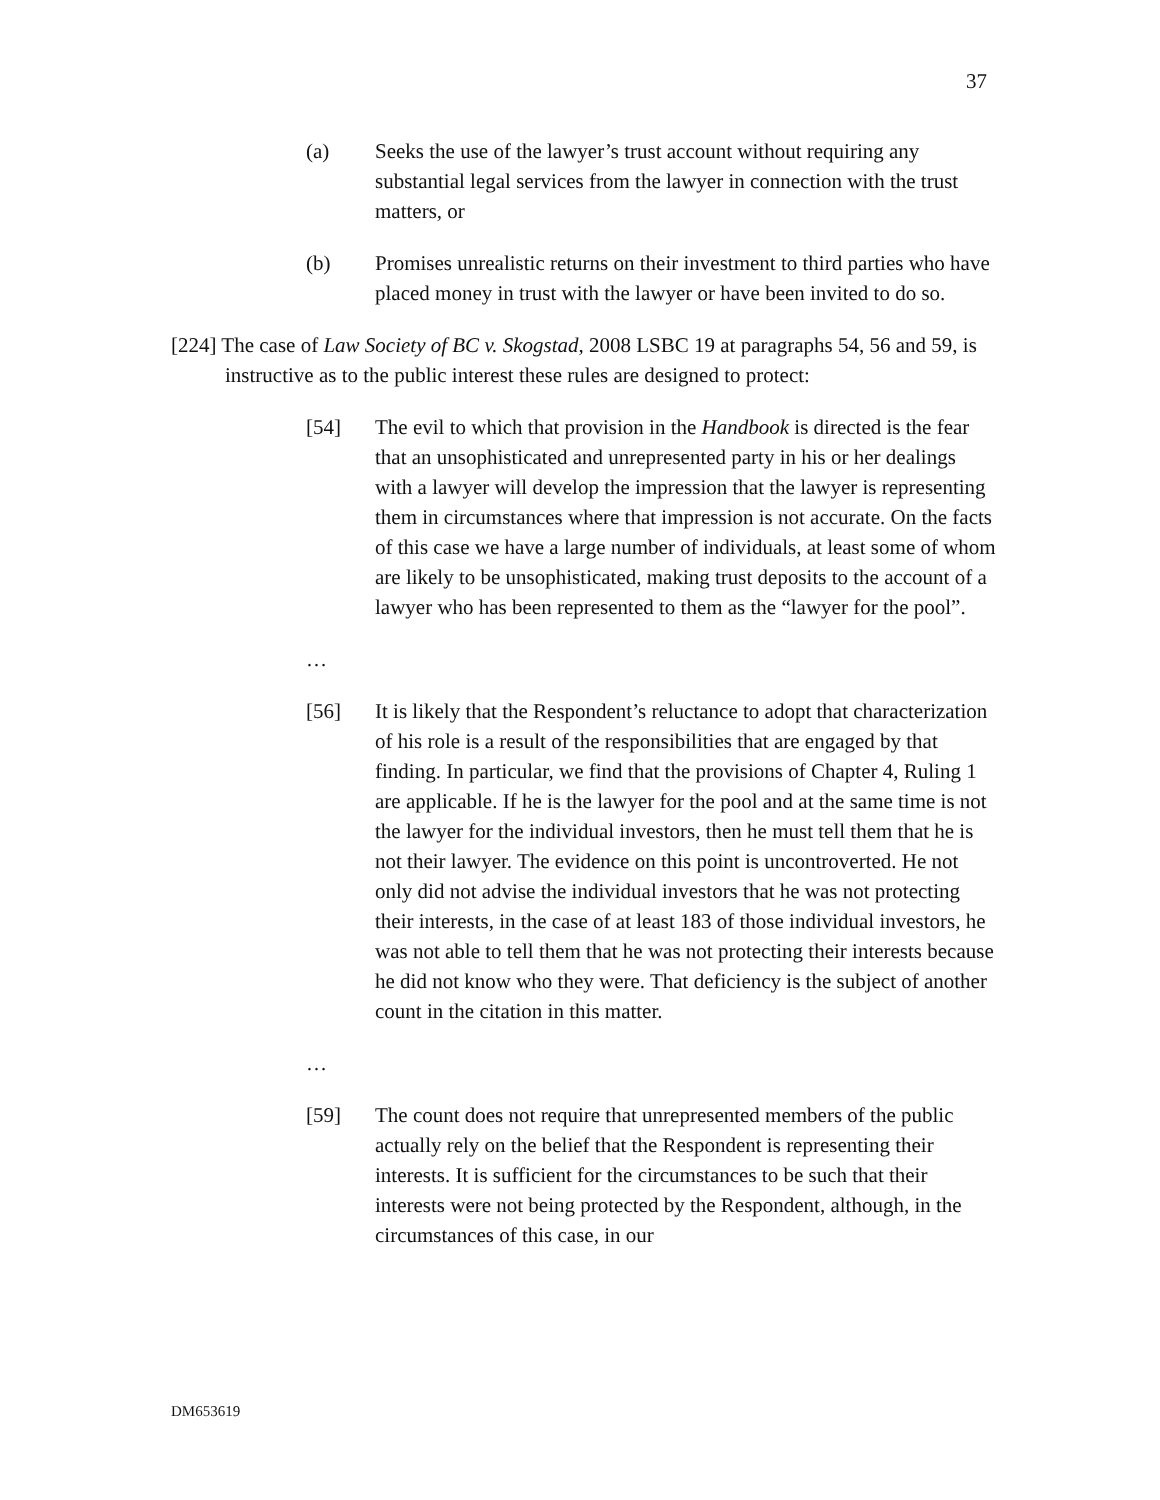37
(a) Seeks the use of the lawyer’s trust account without requiring any substantial legal services from the lawyer in connection with the trust matters, or
(b) Promises unrealistic returns on their investment to third parties who have placed money in trust with the lawyer or have been invited to do so.
[224] The case of Law Society of BC v. Skogstad, 2008 LSBC 19 at paragraphs 54, 56 and 59, is instructive as to the public interest these rules are designed to protect:
[54] The evil to which that provision in the Handbook is directed is the fear that an unsophisticated and unrepresented party in his or her dealings with a lawyer will develop the impression that the lawyer is representing them in circumstances where that impression is not accurate. On the facts of this case we have a large number of individuals, at least some of whom are likely to be unsophisticated, making trust deposits to the account of a lawyer who has been represented to them as the “lawyer for the pool”.
…
[56] It is likely that the Respondent’s reluctance to adopt that characterization of his role is a result of the responsibilities that are engaged by that finding. In particular, we find that the provisions of Chapter 4, Ruling 1 are applicable. If he is the lawyer for the pool and at the same time is not the lawyer for the individual investors, then he must tell them that he is not their lawyer. The evidence on this point is uncontroverted. He not only did not advise the individual investors that he was not protecting their interests, in the case of at least 183 of those individual investors, he was not able to tell them that he was not protecting their interests because he did not know who they were. That deficiency is the subject of another count in the citation in this matter.
…
[59] The count does not require that unrepresented members of the public actually rely on the belief that the Respondent is representing their interests. It is sufficient for the circumstances to be such that their interests were not being protected by the Respondent, although, in the circumstances of this case, in our
DM653619